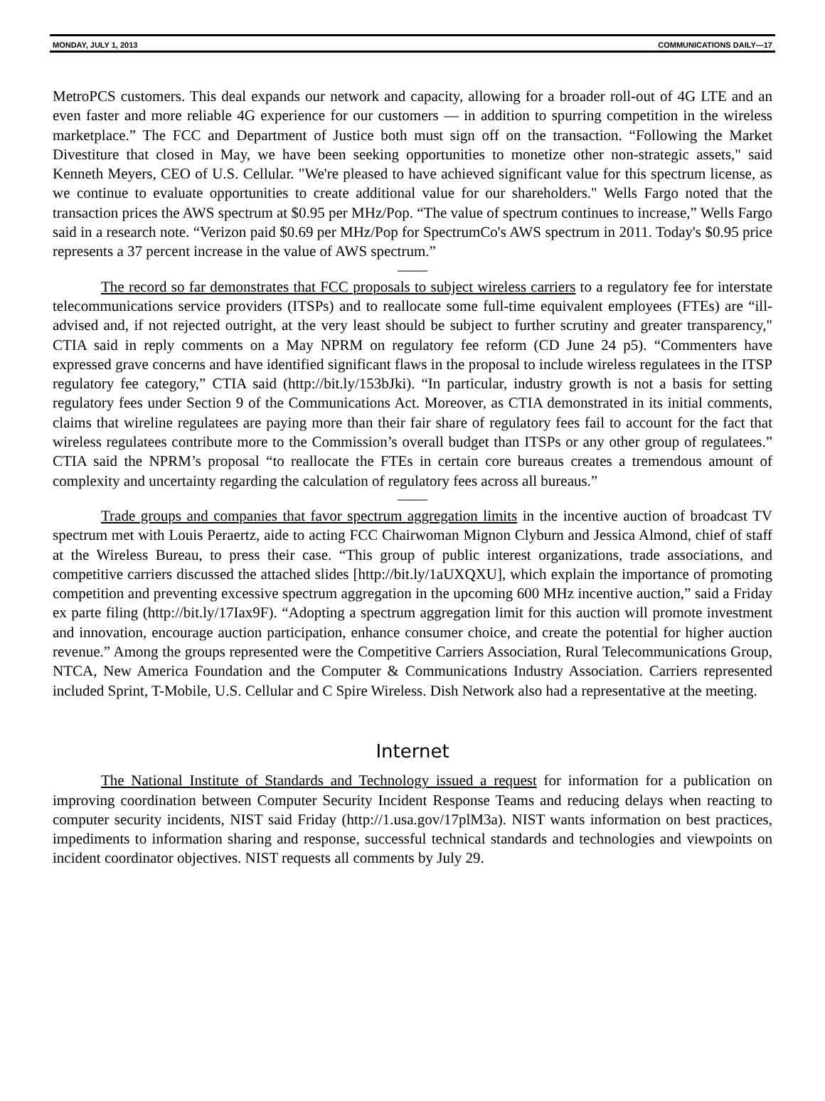MONDAY, JULY 1, 2013 COMMUNICATIONS DAILY—17
MetroPCS customers. This deal expands our network and capacity, allowing for a broader roll-out of 4G LTE and an even faster and more reliable 4G experience for our customers — in addition to spurring competition in the wireless marketplace.” The FCC and Department of Justice both must sign off on the transaction. “Following the Market Divestiture that closed in May, we have been seeking opportunities to monetize other non-strategic assets," said Kenneth Meyers, CEO of U.S. Cellular. "We're pleased to have achieved significant value for this spectrum license, as we continue to evaluate opportunities to create additional value for our shareholders." Wells Fargo noted that the transaction prices the AWS spectrum at $0.95 per MHz/Pop. “The value of spectrum continues to increase,” Wells Fargo said in a research note. “Verizon paid $0.69 per MHz/Pop for SpectrumCo's AWS spectrum in 2011. Today's $0.95 price represents a 37 percent increase in the value of AWS spectrum.”
——
The record so far demonstrates that FCC proposals to subject wireless carriers to a regulatory fee for interstate telecommunications service providers (ITSPs) and to reallocate some full-time equivalent employees (FTEs) are “ill-advised and, if not rejected outright, at the very least should be subject to further scrutiny and greater transparency," CTIA said in reply comments on a May NPRM on regulatory fee reform (CD June 24 p5). “Commenters have expressed grave concerns and have identified significant flaws in the proposal to include wireless regulatees in the ITSP regulatory fee category,” CTIA said (http://bit.ly/153bJki). “In particular, industry growth is not a basis for setting regulatory fees under Section 9 of the Communications Act. Moreover, as CTIA demonstrated in its initial comments, claims that wireline regulatees are paying more than their fair share of regulatory fees fail to account for the fact that wireless regulatees contribute more to the Commission’s overall budget than ITSPs or any other group of regulatees.” CTIA said the NPRM’s proposal “to reallocate the FTEs in certain core bureaus creates a tremendous amount of complexity and uncertainty regarding the calculation of regulatory fees across all bureaus.”
——
Trade groups and companies that favor spectrum aggregation limits in the incentive auction of broadcast TV spectrum met with Louis Peraertz, aide to acting FCC Chairwoman Mignon Clyburn and Jessica Almond, chief of staff at the Wireless Bureau, to press their case. “This group of public interest organizations, trade associations, and competitive carriers discussed the attached slides [http://bit.ly/1aUXQXU], which explain the importance of promoting competition and preventing excessive spectrum aggregation in the upcoming 600 MHz incentive auction,” said a Friday ex parte filing (http://bit.ly/17Iax9F). “Adopting a spectrum aggregation limit for this auction will promote investment and innovation, encourage auction participation, enhance consumer choice, and create the potential for higher auction revenue.” Among the groups represented were the Competitive Carriers Association, Rural Telecommunications Group, NTCA, New America Foundation and the Computer & Communications Industry Association. Carriers represented included Sprint, T-Mobile, U.S. Cellular and C Spire Wireless. Dish Network also had a representative at the meeting.
Internet
The National Institute of Standards and Technology issued a request for information for a publication on improving coordination between Computer Security Incident Response Teams and reducing delays when reacting to computer security incidents, NIST said Friday (http://1.usa.gov/17plM3a). NIST wants information on best practices, impediments to information sharing and response, successful technical standards and technologies and viewpoints on incident coordinator objectives. NIST requests all comments by July 29.